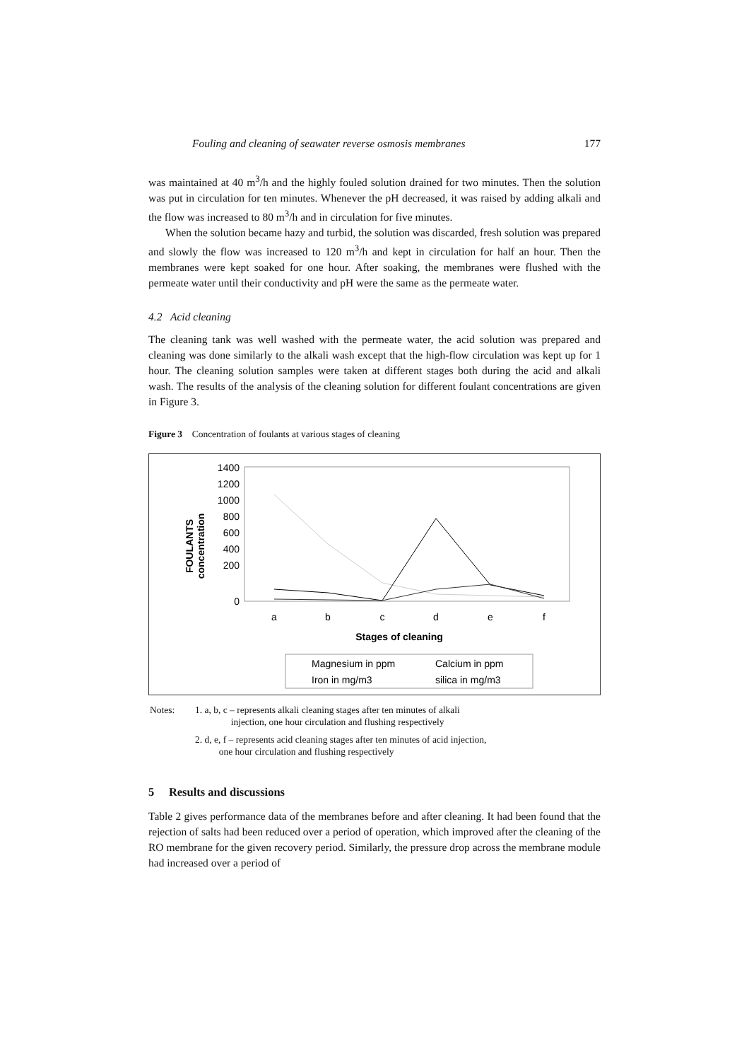Fouling and cleaning of seawater reverse osmosis membranes 177
was maintained at 40 m<sup>3</sup>/h and the highly fouled solution drained for two minutes. Then the solution was put in circulation for ten minutes. Whenever the pH decreased, it was raised by adding alkali and the flow was increased to 80 m<sup>3</sup>/h and in circulation for five minutes.
When the solution became hazy and turbid, the solution was discarded, fresh solution was prepared and slowly the flow was increased to 120 m<sup>3</sup>/h and kept in circulation for half an hour. Then the membranes were kept soaked for one hour. After soaking, the membranes were flushed with the permeate water until their conductivity and pH were the same as the permeate water.
4.2 Acid cleaning
The cleaning tank was well washed with the permeate water, the acid solution was prepared and cleaning was done similarly to the alkali wash except that the high-flow circulation was kept up for 1 hour. The cleaning solution samples were taken at different stages both during the acid and alkali wash. The results of the analysis of the cleaning solution for different foulant concentrations are given in Figure 3.
Figure 3 Concentration of foulants at various stages of cleaning
FOULANTS
concentration
1400
1200
1000
800
600
400
200
0
a
b
c
d
e
f
Stages of cleaning
Magnesium in ppm
Calcium in ppm
Iron in mg/m3
silica in mg/m3
| Notes: | 1. a, b, c – represents alkali cleaning stages after ten minutes of alkali injection, one hour circulation and flushing respectively |
| | 2. d, e, f – represents acid cleaning stages after ten minutes of acid injection, one hour circulation and flushing respectively |
5 Results and discussions
Table 2 gives performance data of the membranes before and after cleaning. It had been found that the rejection of salts had been reduced over a period of operation, which improved after the cleaning of the RO membrane for the given recovery period. Similarly, the pressure drop across the membrane module had increased over a period of